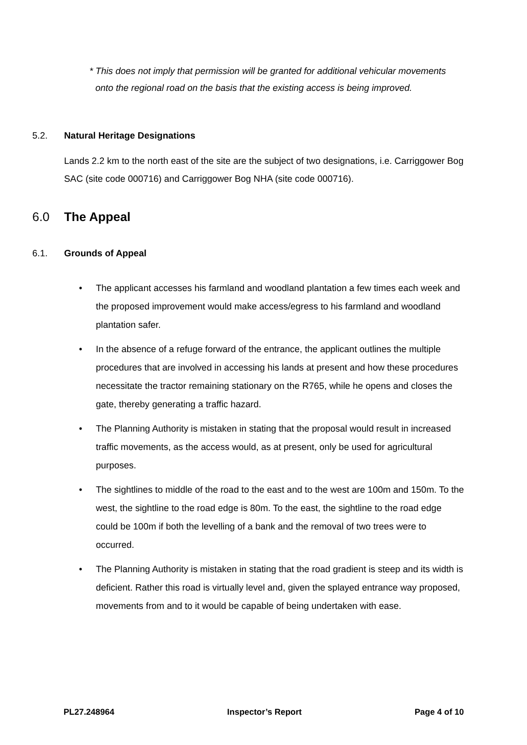* This does not imply that permission will be granted for additional vehicular movements onto the regional road on the basis that the existing access is being improved.
5.2. Natural Heritage Designations
Lands 2.2 km to the north east of the site are the subject of two designations, i.e. Carriggower Bog SAC (site code 000716) and Carriggower Bog NHA (site code 000716).
6.0 The Appeal
6.1. Grounds of Appeal
• The applicant accesses his farmland and woodland plantation a few times each week and the proposed improvement would make access/egress to his farmland and woodland plantation safer.
• In the absence of a refuge forward of the entrance, the applicant outlines the multiple procedures that are involved in accessing his lands at present and how these procedures necessitate the tractor remaining stationary on the R765, while he opens and closes the gate, thereby generating a traffic hazard.
• The Planning Authority is mistaken in stating that the proposal would result in increased traffic movements, as the access would, as at present, only be used for agricultural purposes.
• The sightlines to middle of the road to the east and to the west are 100m and 150m. To the west, the sightline to the road edge is 80m. To the east, the sightline to the road edge could be 100m if both the levelling of a bank and the removal of two trees were to occurred.
• The Planning Authority is mistaken in stating that the road gradient is steep and its width is deficient. Rather this road is virtually level and, given the splayed entrance way proposed, movements from and to it would be capable of being undertaken with ease.
PL27.248964 Inspector’s Report Page 4 of 10